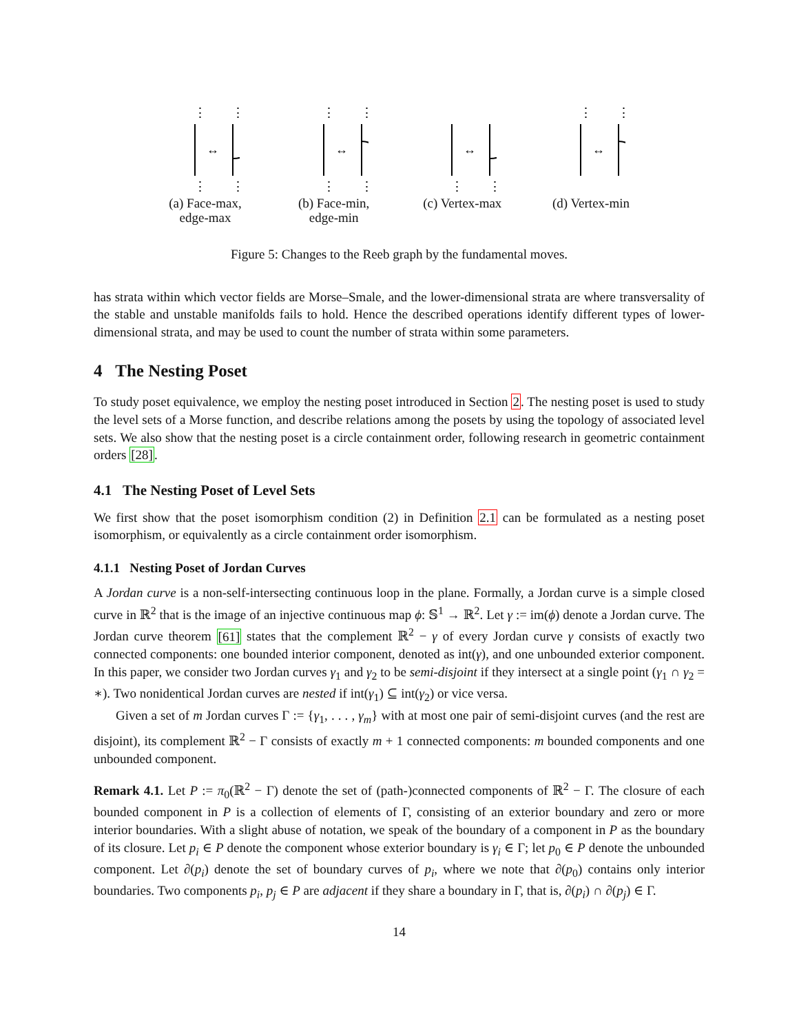↔
⋮
⋮
⋮
⋮
(a) Face-max, edge-max
↔
⋮
⋮
⋮
⋮
(b) Face-min, edge-min
↔
⋮
⋮
(c) Vertex-max
↔
⋮
⋮
(d) Vertex-min
Figure 5: Changes to the Reeb graph by the fundamental moves.
has strata within which vector fields are Morse–Smale, and the lower-dimensional strata are where transversality of the stable and unstable manifolds fails to hold. Hence the described operations identify different types of lower-dimensional strata, and may be used to count the number of strata within some parameters.
4 The Nesting Poset
To study poset equivalence, we employ the nesting poset introduced in Section 2. The nesting poset is used to study the level sets of a Morse function, and describe relations among the posets by using the topology of associated level sets. We also show that the nesting poset is a circle containment order, following research in geometric containment orders [28].
4.1 The Nesting Poset of Level Sets
We first show that the poset isomorphism condition (2) in Definition 2.1 can be formulated as a nesting poset isomorphism, or equivalently as a circle containment order isomorphism.
4.1.1 Nesting Poset of Jordan Curves
A Jordan curve is a non-self-intersecting continuous loop in the plane. Formally, a Jordan curve is a simple closed curve in ℝ<sup>2</sup> that is the image of an injective continuous map ϕ: 𝕊<sup>1</sup> → ℝ<sup>2</sup>. Let γ := im(ϕ) denote a Jordan curve. The Jordan curve theorem [61] states that the complement ℝ<sup>2</sup> − γ of every Jordan curve γ consists of exactly two connected components: one bounded interior component, denoted as int(γ), and one unbounded exterior component. In this paper, we consider two Jordan curves γ<sub>1</sub> and γ<sub>2</sub> to be semi-disjoint if they intersect at a single point (γ<sub>1</sub> ∩ γ<sub>2</sub> = ∗). Two nonidentical Jordan curves are nested if int(γ<sub>1</sub>) ⊆ int(γ<sub>2</sub>) or vice versa.
Given a set of m Jordan curves Γ := {γ<sub>1</sub>, . . . , γ<sub>m</sub>} with at most one pair of semi-disjoint curves (and the rest are disjoint), its complement ℝ<sup>2</sup> − Γ consists of exactly m + 1 connected components: m bounded components and one unbounded component.
Remark 4.1. Let P := π<sub>0</sub>(ℝ<sup>2</sup> − Γ) denote the set of (path-)connected components of ℝ<sup>2</sup> − Γ. The closure of each bounded component in P is a collection of elements of Γ, consisting of an exterior boundary and zero or more interior boundaries. With a slight abuse of notation, we speak of the boundary of a component in P as the boundary of its closure. Let p<sub>i</sub> ∈ P denote the component whose exterior boundary is γ<sub>i</sub> ∈ Γ; let p<sub>0</sub> ∈ P denote the unbounded component. Let ∂(p<sub>i</sub>) denote the set of boundary curves of p<sub>i</sub>, where we note that ∂(p<sub>0</sub>) contains only interior boundaries. Two components p<sub>i</sub>, p<sub>j</sub> ∈ P are adjacent if they share a boundary in Γ, that is, ∂(p<sub>i</sub>) ∩ ∂(p<sub>j</sub>) ∈ Γ.
14